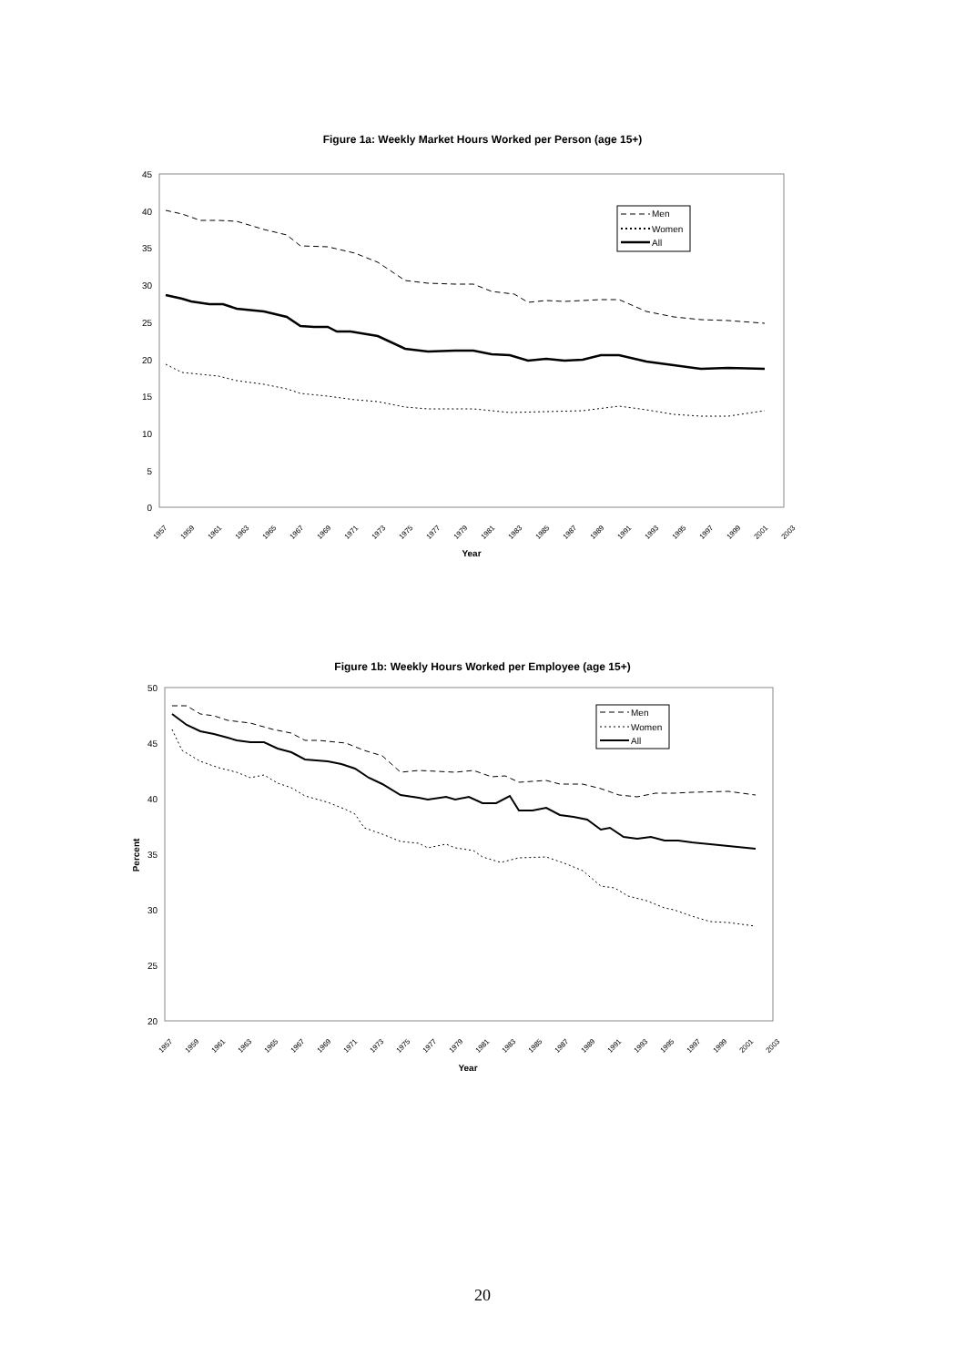Figure 1a: Weekly Market Hours Worked per Person (age 15+)
45
40
35
30
25
20
15
10
5
0
Men
Women
All
1957
1959
1961
1963
1965
1967
1969
1971
1973
1975
1977
1979
1981
1983
1985
1987
1989
1991
1993
1995
1997
1999
2001
2003
Year
Figure 1b: Weekly Hours Worked per Employee (age 15+)
50
45
40
35
30
25
20
Percent
Men
Women
All
1957
1959
1961
1963
1965
1967
1969
1971
1973
1975
1977
1979
1981
1983
1985
1987
1989
1991
1993
1995
1997
1999
2001
2003
Year
20